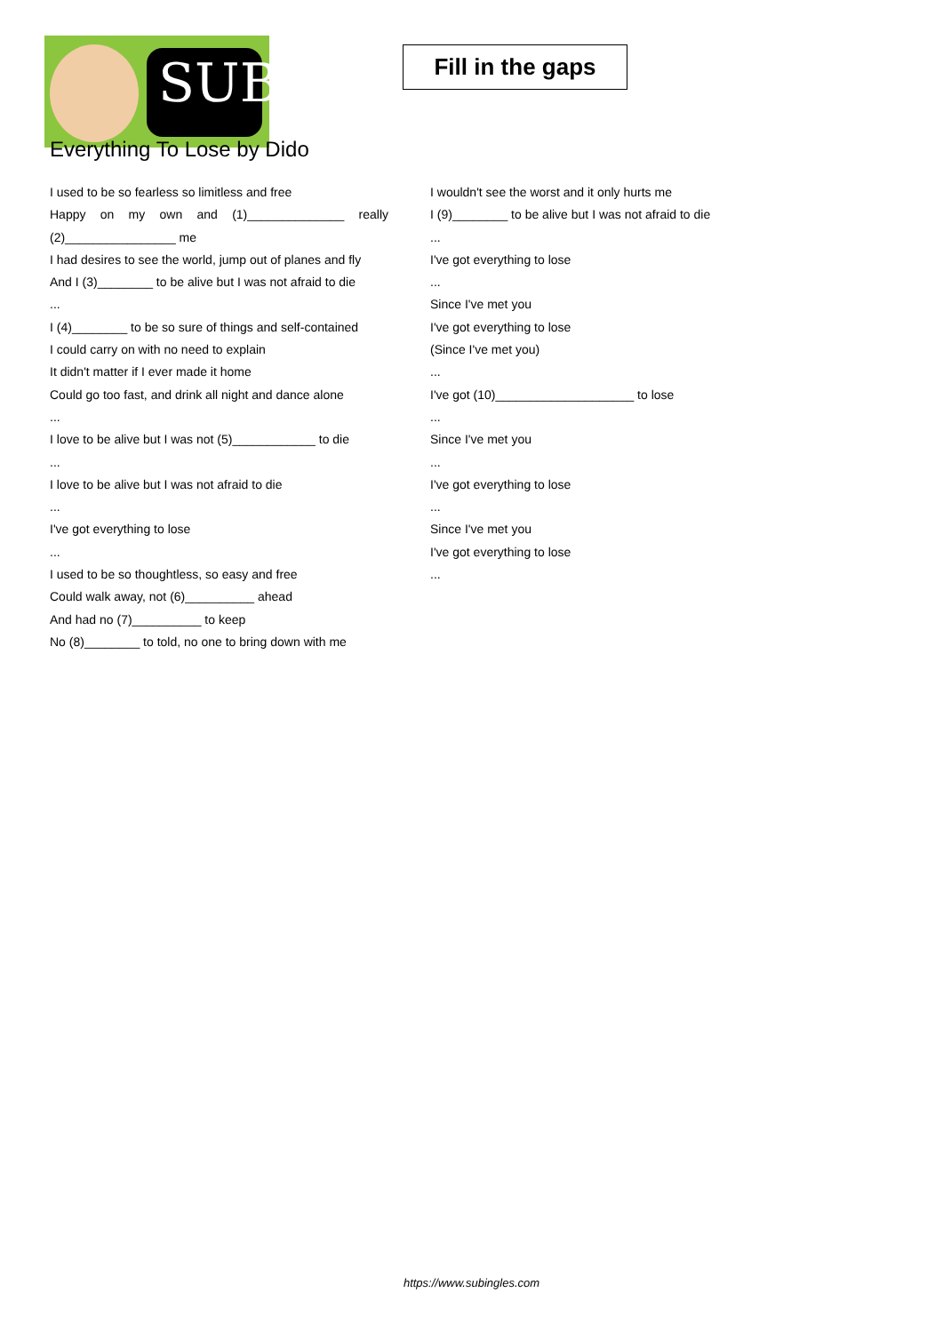SUB
Fill in the gaps
Everything To Lose by Dido
I used to be so fearless so limitless and free
Happy on my own and (1)______________ really (2)________________ me
I had desires to see the world, jump out of planes and fly
And I (3)________ to be alive but I was not afraid to die
...
I (4)________ to be so sure of things and self-contained
I could carry on with no need to explain
It didn't matter if I ever made it home
Could go too fast, and drink all night and dance alone
...
I love to be alive but I was not (5)____________ to die
...
I love to be alive but I was not afraid to die
...
I've got everything to lose
...
I used to be so thoughtless, so easy and free
Could walk away, not (6)__________ ahead
And had no (7)__________ to keep
No (8)________ to told, no one to bring down with me
I wouldn't see the worst and it only hurts me
I (9)________ to be alive but I was not afraid to die
...
I've got everything to lose
...
Since I've met you
I've got everything to lose
(Since I've met you)
...
I've got (10)____________________ to lose
...
Since I've met you
...
I've got everything to lose
...
Since I've met you
I've got everything to lose
...
https://www.subingles.com